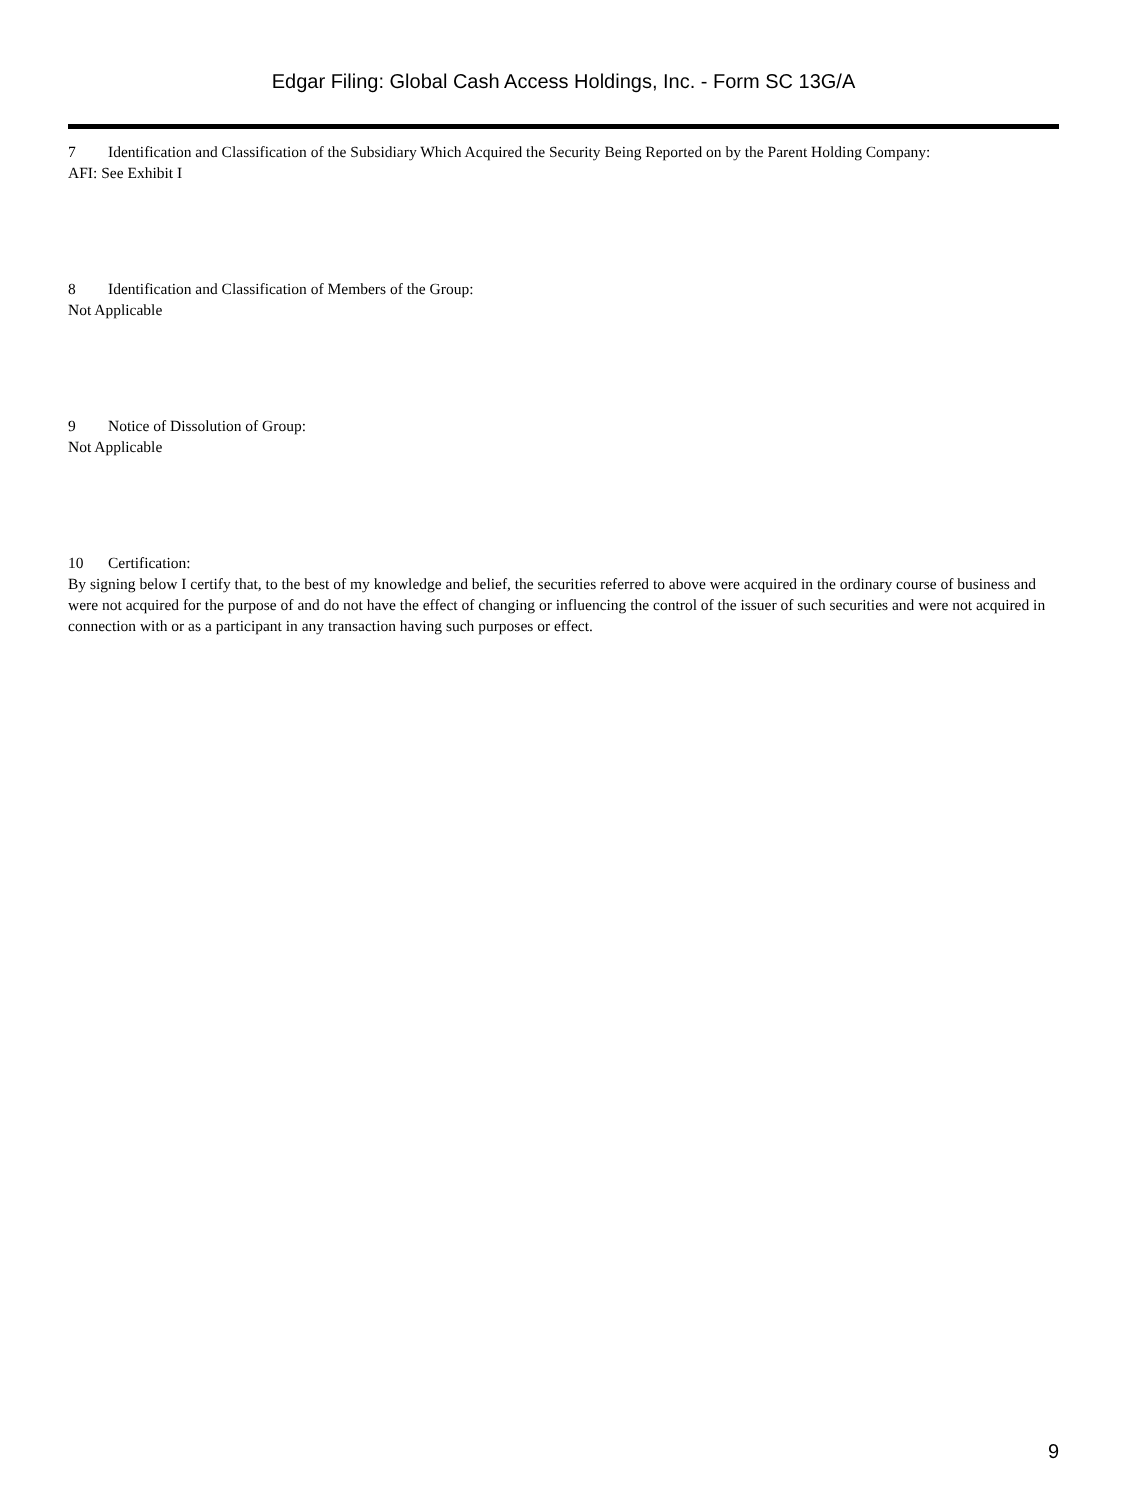Edgar Filing: Global Cash Access Holdings, Inc. - Form SC 13G/A
7 Identification and Classification of the Subsidiary Which Acquired the Security Being Reported on by the Parent Holding Company:
AFI: See Exhibit I
8 Identification and Classification of Members of the Group:
Not Applicable
9 Notice of Dissolution of Group:
Not Applicable
10 Certification:
By signing below I certify that, to the best of my knowledge and belief, the securities referred to above were acquired in the ordinary course of business and were not acquired for the purpose of and do not have the effect of changing or influencing the control of the issuer of such securities and were not acquired in connection with or as a participant in any transaction having such purposes or effect.
9